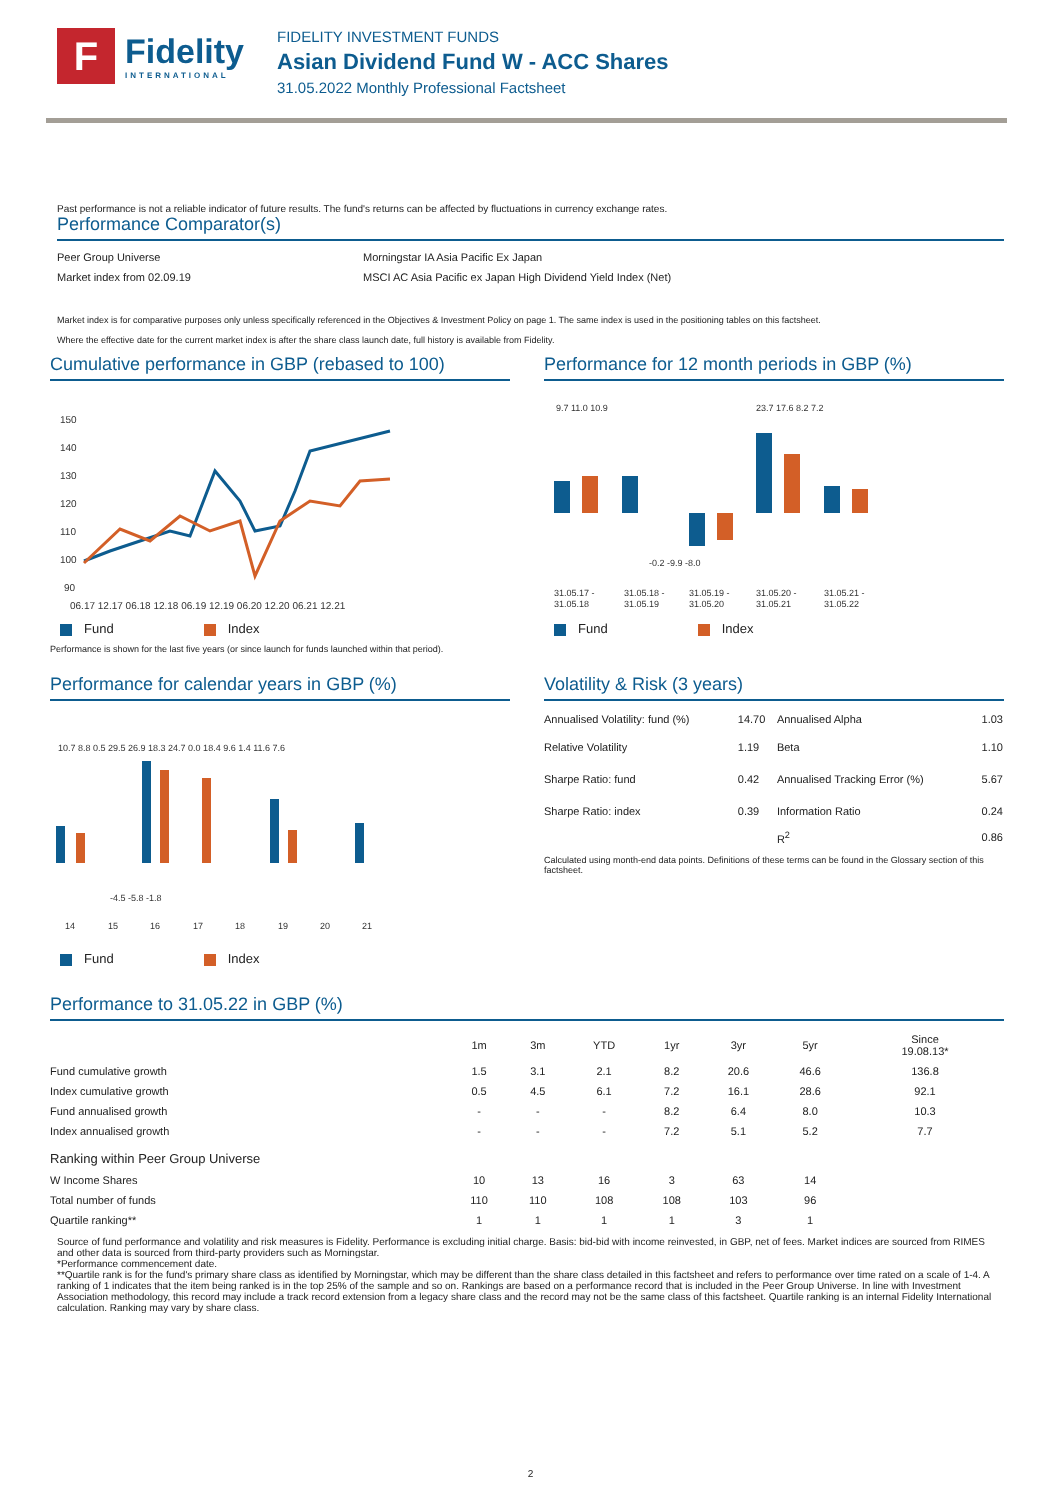F
Fidelity
INTERNATIONAL
FIDELITY INVESTMENT FUNDS
Asian Dividend Fund W - ACC Shares
31.05.2022 Monthly Professional Factsheet
Past performance is not a reliable indicator of future results. The fund's returns can be affected by fluctuations in currency exchange rates.
Performance Comparator(s)
| Peer Group Universe | Morningstar IA Asia Pacific Ex Japan |
| Market index from 02.09.19 | MSCI AC Asia Pacific ex Japan High Dividend Yield Index (Net) |
Market index is for comparative purposes only unless specifically referenced in the Objectives & Investment Policy on page 1. The same index is used in the positioning tables on this factsheet.
Where the effective date for the current market index is after the share class launch date, full history is available from Fidelity.
Cumulative performance in GBP (rebased to 100)
150
140
130
120
110
100
90
06.17 12.17 06.18 12.18 06.19 12.19 06.20 12.20 06.21 12.21
Fund Index
Performance is shown for the last five years (or since launch for funds launched within that period).
Performance for 12 month periods in GBP (%)
9.7 11.0 10.9
-0.2 -9.9 -8.0
23.7 17.6 8.2 7.2
31.05.17 -
31.05.18 -
31.05.19 -
31.05.20 -
31.05.21 -
31.05.18
31.05.19
31.05.20
31.05.21
31.05.22
Fund Index
Performance for calendar years in GBP (%)
10.7 8.8 0.5 29.5 26.9 18.3 24.7 0.0 18.4 9.6 1.4 11.6 7.6
-4.5 -5.8 -1.8
14
15
16
17
18
19
20
21
Fund Index
Volatility & Risk (3 years)
| Annualised Volatility: fund (%) | 14.70 | Annualised Alpha | 1.03 |
| Relative Volatility | 1.19 | Beta | 1.10 |
| Sharpe Ratio: fund | 0.42 | Annualised Tracking Error (%) | 5.67 |
| Sharpe Ratio: index | 0.39 | Information Ratio | 0.24 |
| | | R<sup>2</sup> | 0.86 |
Calculated using month-end data points. Definitions of these terms can be found in the Glossary section of this factsheet.
Performance to 31.05.22 in GBP (%)
| | 1m | 3m | YTD | 1yr | 3yr | 5yr | Since 19.08.13* |
| --- | --- | --- | --- | --- | --- | --- | --- |
| Fund cumulative growth | 1.5 | 3.1 | 2.1 | 8.2 | 20.6 | 46.6 | 136.8 |
| Index cumulative growth | 0.5 | 4.5 | 6.1 | 7.2 | 16.1 | 28.6 | 92.1 |
| Fund annualised growth | - | - | - | 8.2 | 6.4 | 8.0 | 10.3 |
| Index annualised growth | - | - | - | 7.2 | 5.1 | 5.2 | 7.7 |
| Ranking within Peer Group Universe | | | | | | | |
| W Income Shares | 10 | 13 | 16 | 3 | 63 | 14 | |
| Total number of funds | 110 | 110 | 108 | 108 | 103 | 96 | |
| Quartile ranking** | 1 | 1 | 1 | 1 | 3 | 1 | |
Source of fund performance and volatility and risk measures is Fidelity. Performance is excluding initial charge. Basis: bid-bid with income reinvested, in GBP, net of fees. Market indices are sourced from RIMES and other data is sourced from third-party providers such as Morningstar.
*Performance commencement date.
**Quartile rank is for the fund's primary share class as identified by Morningstar, which may be different than the share class detailed in this factsheet and refers to performance over time rated on a scale of 1-4. A ranking of 1 indicates that the item being ranked is in the top 25% of the sample and so on. Rankings are based on a performance record that is included in the Peer Group Universe. In line with Investment Association methodology, this record may include a track record extension from a legacy share class and the record may not be the same class of this factsheet. Quartile ranking is an internal Fidelity International calculation. Ranking may vary by share class.
2